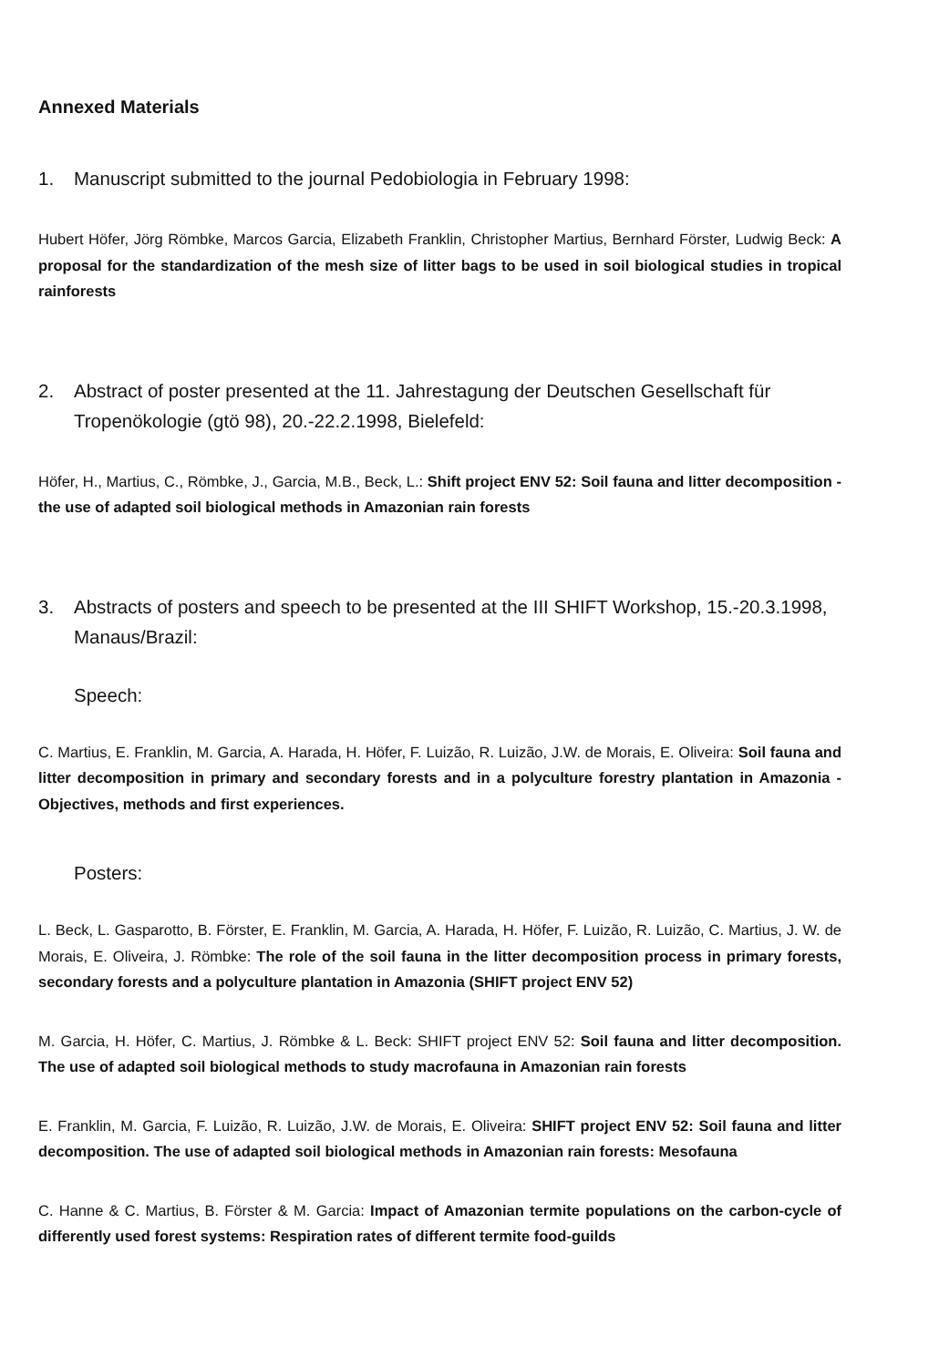Annexed Materials
1. Manuscript submitted to the journal Pedobiologia in February 1998:
Hubert Höfer, Jörg Römbke, Marcos Garcia, Elizabeth Franklin, Christopher Martius, Bernhard Förster, Ludwig Beck: A proposal for the standardization of the mesh size of litter bags to be used in soil biological studies in tropical rainforests
2. Abstract of poster presented at the 11. Jahrestagung der Deutschen Gesellschaft für Tropenökologie (gtö 98), 20.-22.2.1998, Bielefeld:
Höfer, H., Martius, C., Römbke, J., Garcia, M.B., Beck, L.: Shift project ENV 52: Soil fauna and litter decomposition - the use of adapted soil biological methods in Amazonian rain forests
3. Abstracts of posters and speech to be presented at the III SHIFT Workshop, 15.-20.3.1998, Manaus/Brazil:
Speech:
C. Martius, E. Franklin, M. Garcia, A. Harada, H. Höfer, F. Luizão, R. Luizão, J.W. de Morais, E. Oliveira: Soil fauna and litter decomposition in primary and secondary forests and in a polyculture forestry plantation in Amazonia - Objectives, methods and first experiences.
Posters:
L. Beck, L. Gasparotto, B. Förster, E. Franklin, M. Garcia, A. Harada, H. Höfer, F. Luizão, R. Luizão, C. Martius, J. W. de Morais, E. Oliveira, J. Römbke: The role of the soil fauna in the litter decomposition process in primary forests, secondary forests and a polyculture plantation in Amazonia (SHIFT project ENV 52)
M. Garcia, H. Höfer, C. Martius, J. Römbke & L. Beck: SHIFT project ENV 52: Soil fauna and litter decomposition. The use of adapted soil biological methods to study macrofauna in Amazonian rain forests
E. Franklin, M. Garcia, F. Luizão, R. Luizão, J.W. de Morais, E. Oliveira: SHIFT project ENV 52: Soil fauna and litter decomposition. The use of adapted soil biological methods in Amazonian rain forests: Mesofauna
C. Hanne & C. Martius, B. Förster & M. Garcia: Impact of Amazonian termite populations on the carbon-cycle of differently used forest systems: Respiration rates of different termite food-guilds